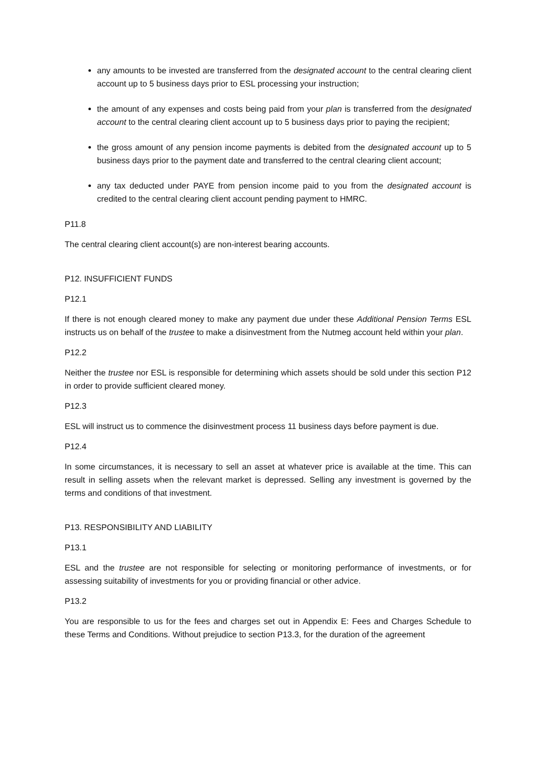any amounts to be invested are transferred from the designated account to the central clearing client account up to 5 business days prior to ESL processing your instruction;
the amount of any expenses and costs being paid from your plan is transferred from the designated account to the central clearing client account up to 5 business days prior to paying the recipient;
the gross amount of any pension income payments is debited from the designated account up to 5 business days prior to the payment date and transferred to the central clearing client account;
any tax deducted under PAYE from pension income paid to you from the designated account is credited to the central clearing client account pending payment to HMRC.
P11.8
The central clearing client account(s) are non-interest bearing accounts.
P12. INSUFFICIENT FUNDS
P12.1
If there is not enough cleared money to make any payment due under these Additional Pension Terms ESL instructs us on behalf of the trustee to make a disinvestment from the Nutmeg account held within your plan.
P12.2
Neither the trustee nor ESL is responsible for determining which assets should be sold under this section P12 in order to provide sufficient cleared money.
P12.3
ESL will instruct us to commence the disinvestment process 11 business days before payment is due.
P12.4
In some circumstances, it is necessary to sell an asset at whatever price is available at the time. This can result in selling assets when the relevant market is depressed. Selling any investment is governed by the terms and conditions of that investment.
P13. RESPONSIBILITY AND LIABILITY
P13.1
ESL and the trustee are not responsible for selecting or monitoring performance of investments, or for assessing suitability of investments for you or providing financial or other advice.
P13.2
You are responsible to us for the fees and charges set out in Appendix E: Fees and Charges Schedule to these Terms and Conditions. Without prejudice to section P13.3, for the duration of the agreement